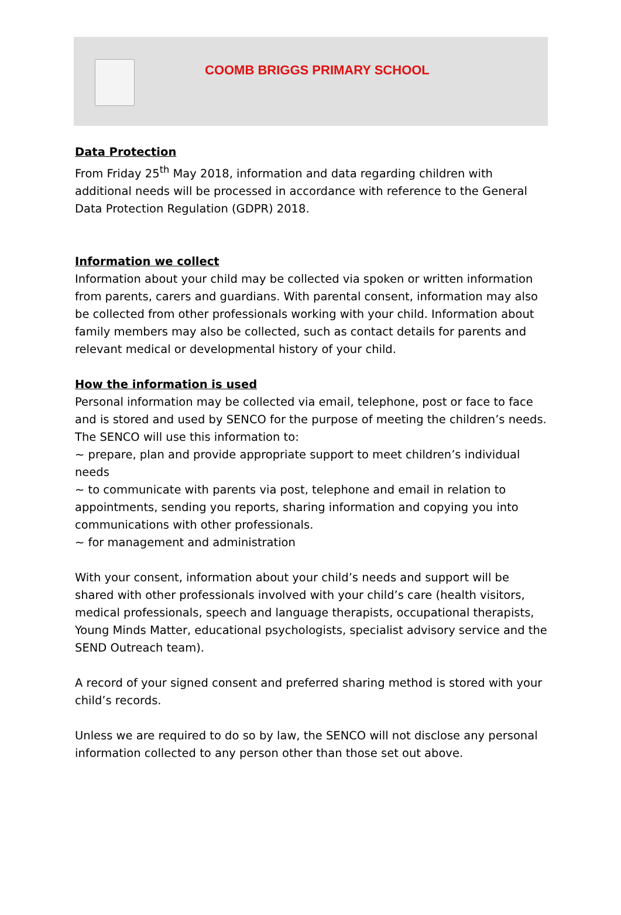COOMB BRIGGS PRIMARY SCHOOL
Data Protection
From Friday 25<sup>th</sup> May 2018, information and data regarding children with additional needs will be processed in accordance with reference to the General Data Protection Regulation (GDPR) 2018.
Information we collect
Information about your child may be collected via spoken or written information from parents, carers and guardians. With parental consent, information may also be collected from other professionals working with your child. Information about family members may also be collected, such as contact details for parents and relevant medical or developmental history of your child.
How the information is used
Personal information may be collected via email, telephone, post or face to face and is stored and used by SENCO for the purpose of meeting the children’s needs.
The SENCO will use this information to:
~ prepare, plan and provide appropriate support to meet children’s individual needs
~ to communicate with parents via post, telephone and email in relation to appointments, sending you reports, sharing information and copying you into communications with other professionals.
~ for management and administration
With your consent, information about your child’s needs and support will be shared with other professionals involved with your child’s care (health visitors, medical professionals, speech and language therapists, occupational therapists, Young Minds Matter, educational psychologists, specialist advisory service and the SEND Outreach team).
A record of your signed consent and preferred sharing method is stored with your child’s records.
Unless we are required to do so by law, the SENCO will not disclose any personal information collected to any person other than those set out above.